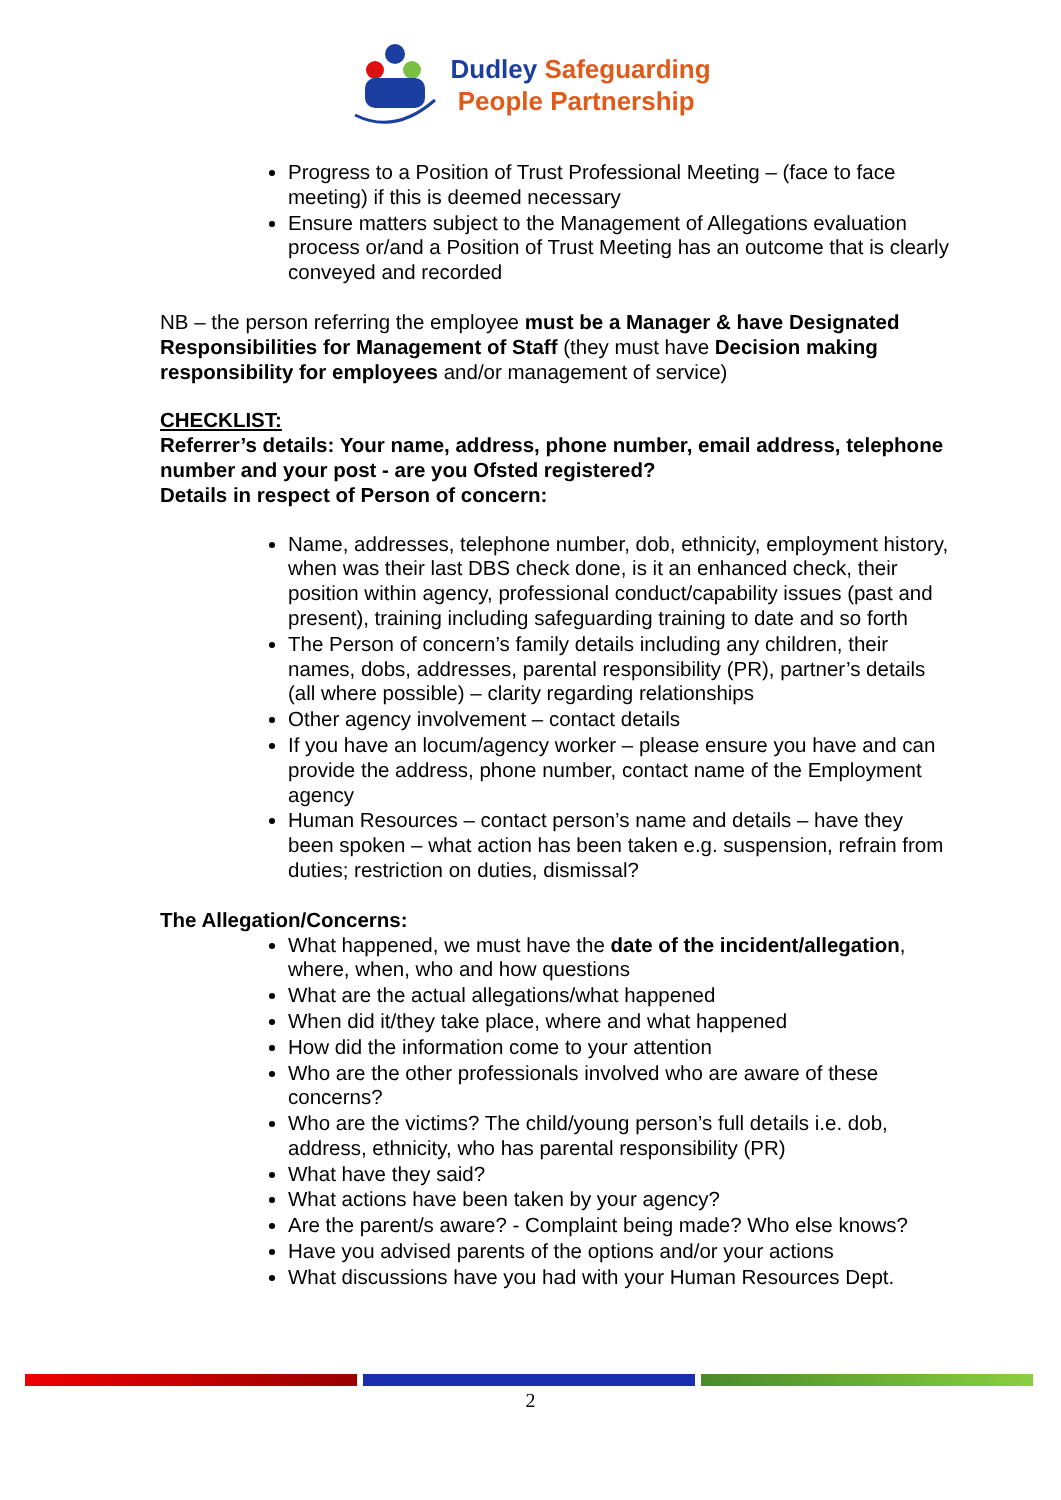Dudley Safeguarding
People Partnership
Progress to a Position of Trust Professional Meeting – (face to face meeting) if this is deemed necessary
Ensure matters subject to the Management of Allegations evaluation process or/and a Position of Trust Meeting has an outcome that is clearly conveyed and recorded
NB – the person referring the employee must be a Manager & have Designated Responsibilities for Management of Staff (they must have Decision making responsibility for employees and/or management of service)
CHECKLIST:
Referrer’s details: Your name, address, phone number, email address, telephone number and your post - are you Ofsted registered?
Details in respect of Person of concern:
Name, addresses, telephone number, dob, ethnicity, employment history, when was their last DBS check done, is it an enhanced check, their position within agency, professional conduct/capability issues (past and present), training including safeguarding training to date and so forth
The Person of concern’s family details including any children, their names, dobs, addresses, parental responsibility (PR), partner’s details (all where possible) – clarity regarding relationships
Other agency involvement – contact details
If you have an locum/agency worker – please ensure you have and can provide the address, phone number, contact name of the Employment agency
Human Resources – contact person’s name and details – have they been spoken – what action has been taken e.g. suspension, refrain from duties; restriction on duties, dismissal?
The Allegation/Concerns:
What happened, we must have the date of the incident/allegation, where, when, who and how questions
What are the actual allegations/what happened
When did it/they take place, where and what happened
How did the information come to your attention
Who are the other professionals involved who are aware of these concerns?
Who are the victims? The child/young person’s full details i.e. dob, address, ethnicity, who has parental responsibility (PR)
What have they said?
What actions have been taken by your agency?
Are the parent/s aware? - Complaint being made? Who else knows?
Have you advised parents of the options and/or your actions
What discussions have you had with your Human Resources Dept.
2